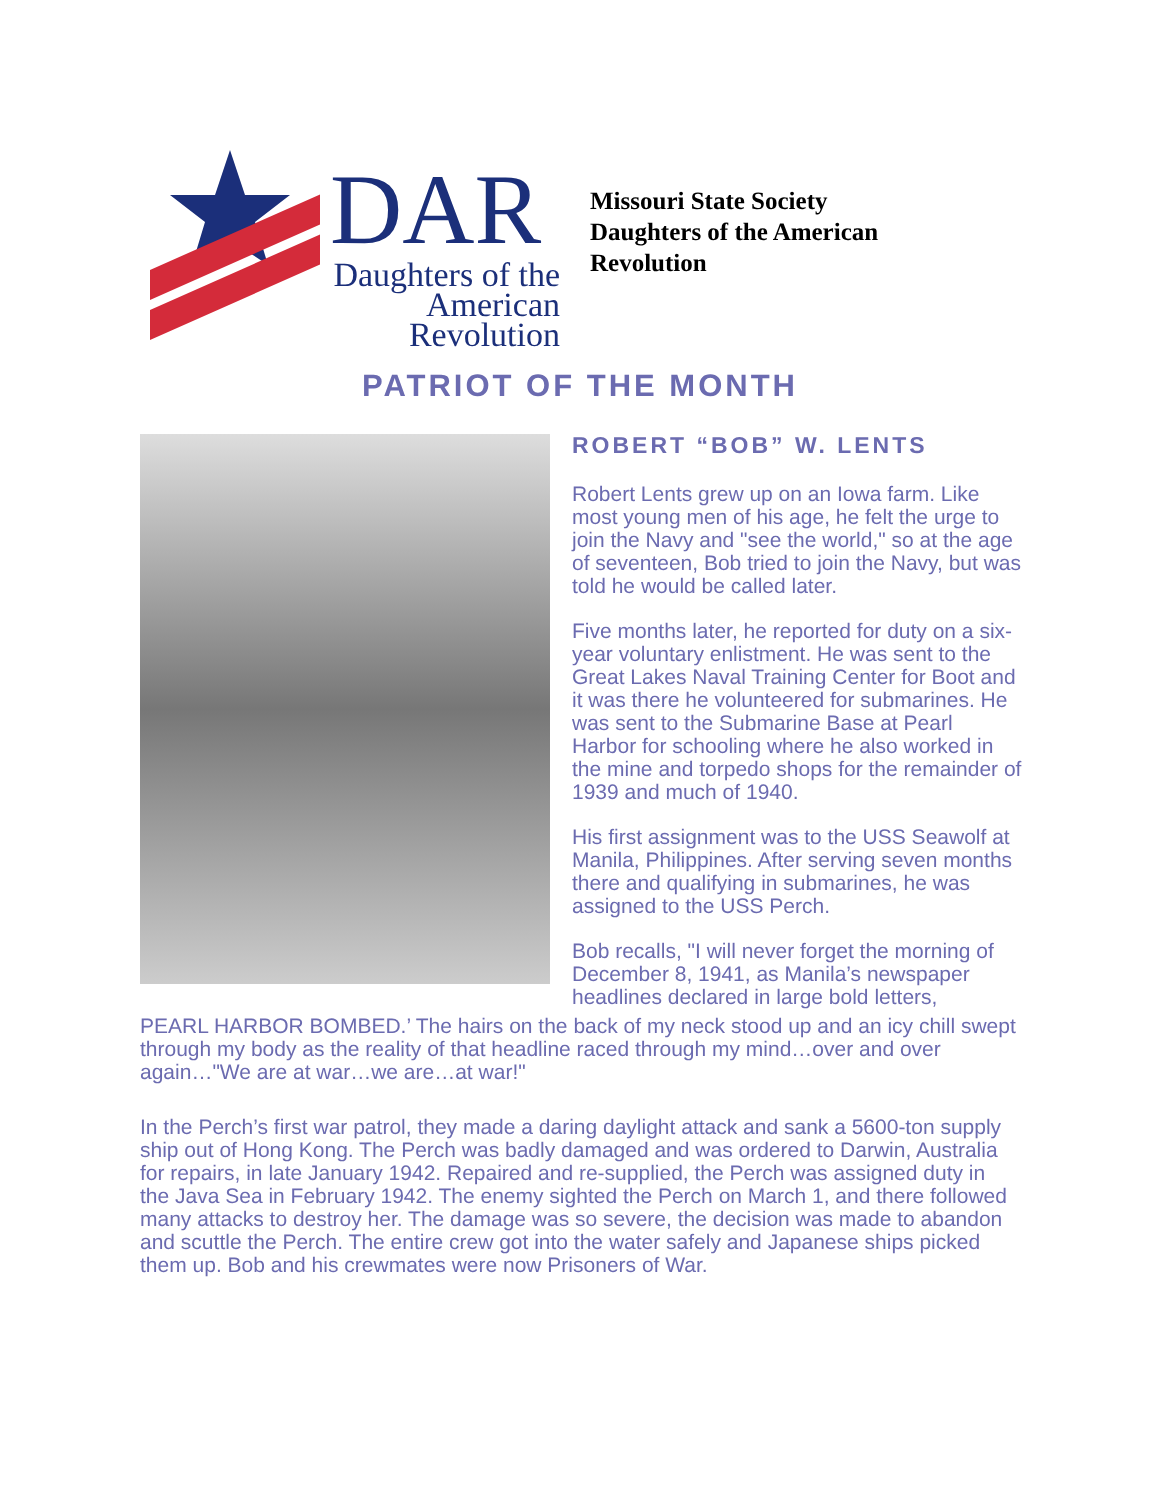DAR
Daughters of the
American Revolution
Missouri State Society
Daughters of the American
Revolution
PATRIOT OF THE MONTH
ROBERT “BOB” W. LENTS
Robert Lents grew up on an Iowa farm. Like most young men of his age, he felt the urge to join the Navy and "see the world," so at the age of seventeen, Bob tried to join the Navy, but was told he would be called later.
Five months later, he reported for duty on a six-year voluntary enlistment. He was sent to the Great Lakes Naval Training Center for Boot and it was there he volunteered for submarines. He was sent to the Submarine Base at Pearl Harbor for schooling where he also worked in the mine and torpedo shops for the remainder of 1939 and much of 1940.
His first assignment was to the USS Seawolf at Manila, Philippines. After serving seven months there and qualifying in submarines, he was assigned to the USS Perch.
Bob recalls, "I will never forget the morning of December 8, 1941, as Manila’s newspaper headlines declared in large bold letters,
PEARL HARBOR BOMBED.’ The hairs on the back of my neck stood up and an icy chill swept through my body as the reality of that headline raced through my mind…over and over again…"We are at war…we are…at war!"
In the Perch’s first war patrol, they made a daring daylight attack and sank a 5600-ton supply ship out of Hong Kong. The Perch was badly damaged and was ordered to Darwin, Australia for repairs, in late January 1942. Repaired and re-supplied, the Perch was assigned duty in the Java Sea in February 1942. The enemy sighted the Perch on March 1, and there followed many attacks to destroy her. The damage was so severe, the decision was made to abandon and scuttle the Perch. The entire crew got into the water safely and Japanese ships picked them up. Bob and his crewmates were now Prisoners of War.